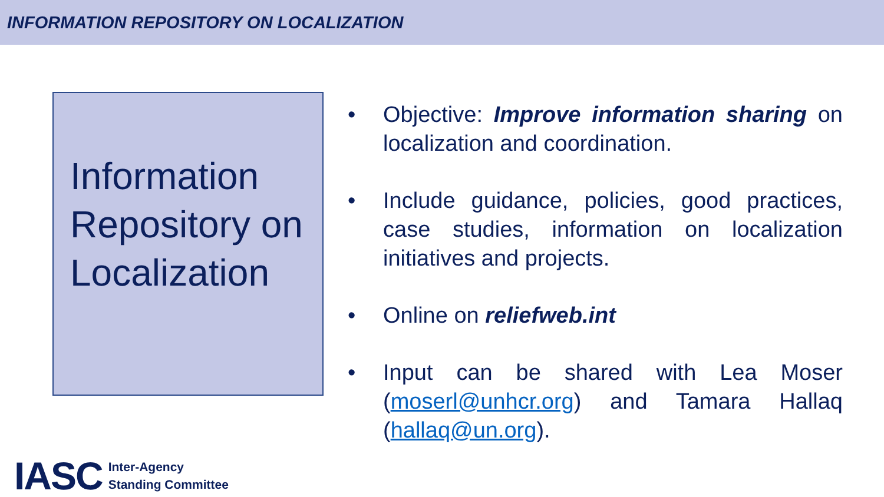INFORMATION REPOSITORY ON LOCALIZATION
Information Repository on Localization
• Objective: Improve information sharing on localization and coordination.
• Include guidance, policies, good practices, case studies, information on localization initiatives and projects.
• Online on reliefweb.int
• Input can be shared with Lea Moser (moserl@unhcr.org) and Tamara Hallaq (hallaq@un.org).
IASC Inter-Agency
Standing Committee